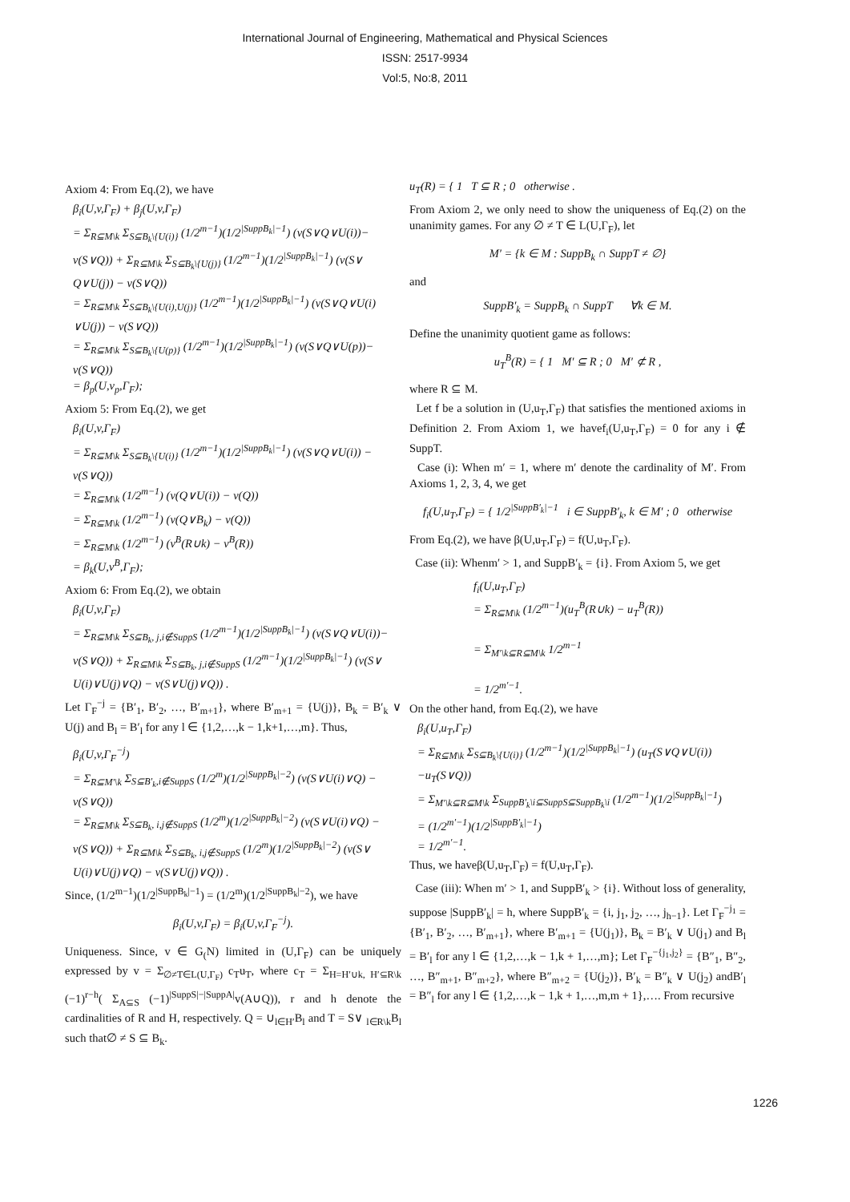International Journal of Engineering, Mathematical and Physical Sciences
ISSN: 2517-9934
Vol:5, No:8, 2011
Axiom 4: From Eq.(2), we have
β<sub>i</sub>(U,v,Γ<sub>F</sub>) + β<sub>j</sub>(U,v,Γ<sub>F</sub>)
= Σ<sub>R⊆M\k</sub> Σ<sub>S⊆B<sub>k</sub>\{U(i)}</sub> (1/2<sup>m−1</sup>)(1/2<sup>|SuppB<sub>k</sub>|−1</sup>) (v(S∨Q∨U(i))− v(S∨Q)) + Σ<sub>R⊆M\k</sub> Σ<sub>S⊆B<sub>k</sub>\{U(j)}</sub> (1/2<sup>m−1</sup>)(1/2<sup>|SuppB<sub>k</sub>|−1</sup>) (v(S∨ Q∨U(j)) − v(S∨Q))
= Σ<sub>R⊆M\k</sub> Σ<sub>S⊆B<sub>k</sub>\{U(i),U(j)}</sub> (1/2<sup>m−1</sup>)(1/2<sup>|SuppB<sub>k</sub>|−1</sup>) (v(S∨Q∨U(i) ∨U(j)) − v(S∨Q))
= Σ<sub>R⊆M\k</sub> Σ<sub>S⊆B<sub>k</sub>\{U(p)}</sub> (1/2<sup>m−1</sup>)(1/2<sup>|SuppB<sub>k</sub>|−1</sup>) (v(S∨Q∨U(p))− v(S∨Q))
= β<sub>p</sub>(U,v<sub>p</sub>,Γ<sub>F</sub>);
Axiom 5: From Eq.(2), we get
β<sub>i</sub>(U,v,Γ<sub>F</sub>)
= Σ<sub>R⊆M\k</sub> Σ<sub>S⊆B<sub>k</sub>\{U(i)}</sub> (1/2<sup>m−1</sup>)(1/2<sup>|SuppB<sub>k</sub>|−1</sup>) (v(S∨Q∨U(i)) − v(S∨Q))
= Σ<sub>R⊆M\k</sub> (1/2<sup>m−1</sup>) (v(Q∨U(i)) − v(Q))
= Σ<sub>R⊆M\k</sub> (1/2<sup>m−1</sup>) (v(Q∨B<sub>k</sub>) − v(Q))
= Σ<sub>R⊆M\k</sub> (1/2<sup>m−1</sup>) (v<sup>B</sup>(R∪k) − v<sup>B</sup>(R))
= β<sub>k</sub>(U,v<sup>B</sup>,Γ<sub>F</sub>);
Axiom 6: From Eq.(2), we obtain
β<sub>i</sub>(U,v,Γ<sub>F</sub>)
= Σ<sub>R⊆M\k</sub> Σ<sub>S⊆B<sub>k</sub>, j,i∉SuppS</sub> (1/2<sup>m−1</sup>)(1/2<sup>|SuppB<sub>k</sub>|−1</sup>) (v(S∨Q∨U(i))− v(S∨Q)) + Σ<sub>R⊆M\k</sub> Σ<sub>S⊆B<sub>k</sub>, j,i∉SuppS</sub> (1/2<sup>m−1</sup>)(1/2<sup>|SuppB<sub>k</sub>|−1</sup>) (v(S∨ U(i)∨U(j)∨Q) − v(S∨U(j)∨Q)) .
Let Γ<sub>F</sub><sup>−j</sup> = {B′<sub>1</sub>, B′<sub>2</sub>, …, B′<sub>m+1</sub>}, where B′<sub>m+1</sub> = {U(j)}, B<sub>k</sub> = B′<sub>k</sub> ∨ U(j) and B<sub>l</sub> = B′<sub>l</sub> for any l ∈ {1,2,…,k − 1,k+1,…,m}. Thus,
β<sub>i</sub>(U,v,Γ<sub>F</sub><sup>−j</sup>)
= Σ<sub>R⊆M′\k</sub> Σ<sub>S⊆B′<sub>k</sub>,i∉SuppS</sub> (1/2<sup>m</sup>)(1/2<sup>|SuppB<sub>k</sub>|−2</sup>) (v(S∨U(i)∨Q) − v(S∨Q))
= Σ<sub>R⊆M\k</sub> Σ<sub>S⊆B<sub>k</sub>, i,j∉SuppS</sub> (1/2<sup>m</sup>)(1/2<sup>|SuppB<sub>k</sub>|−2</sup>) (v(S∨U(i)∨Q) − v(S∨Q)) + Σ<sub>R⊆M\k</sub> Σ<sub>S⊆B<sub>k</sub>, i,j∉SuppS</sub> (1/2<sup>m</sup>)(1/2<sup>|SuppB<sub>k</sub>|−2</sup>) (v(S∨ U(i)∨U(j)∨Q) − v(S∨U(j)∨Q)) .
Since, (1/2<sup>m−1</sup>)(1/2<sup>|SuppB<sub>k</sub>|−1</sup>) = (1/2<sup>m</sup>)(1/2<sup>|SuppB<sub>k</sub>|−2</sup>), we have
β<sub>i</sub>(U,v,Γ<sub>F</sub>) = β<sub>i</sub>(U,v,Γ<sub>F</sub><sup>−j</sup>).
Uniqueness. Since, v ∈ G<sub>(</sub>N) limited in (U,Γ<sub>F</sub>) can be uniquely expressed by v = Σ<sub>∅≠T∈L(U,Γ<sub>F</sub>)</sub> c<sub>T</sub>u<sub>T</sub>, where c<sub>T</sub> = Σ<sub>H=H′∪k, H′⊆R\k</sub> (−1)<sup>r−h</sup>( Σ<sub>A⊆S</sub> (−1)<sup>|SuppS|−|SuppA|</sup>v(A∪Q)), r and h denote the cardinalities of R and H, respectively. Q = ∪<sub>l∈H′</sub>B<sub>l</sub> and T = S∨ <sub>l∈R\k</sub>B<sub>l</sub> such that∅ ≠ S ⊆ B<sub>k</sub>.
u<sub>T</sub>(R) = { 1 T ⊆ R ; 0 otherwise .
From Axiom 2, we only need to show the uniqueness of Eq.(2) on the unanimity games. For any ∅ ≠ T ∈ L(U,Γ<sub>F</sub>), let
M′ = {k ∈ M : SuppB<sub>k</sub> ∩ SuppT ≠ ∅}
and
SuppB′<sub>k</sub> = SuppB<sub>k</sub> ∩ SuppT ∀k ∈ M.
Define the unanimity quotient game as follows:
u<sub>T</sub><sup>B</sup>(R) = { 1 M′ ⊆ R ; 0 M′ ⊄ R ,
where R ⊆ M.
Let f be a solution in (U,u<sub>T</sub>,Γ<sub>F</sub>) that satisfies the mentioned axioms in Definition 2. From Axiom 1, we havef<sub>i</sub>(U,u<sub>T</sub>,Γ<sub>F</sub>) = 0 for any i ∉ SuppT.
Case (i): When m′ = 1, where m′ denote the cardinality of M′. From Axioms 1, 2, 3, 4, we get
f<sub>i</sub>(U,u<sub>T</sub>,Γ<sub>F</sub>) = { 1/2<sup>|SuppB′<sub>k</sub>|−1</sup> i ∈ SuppB′<sub>k</sub>, k ∈ M′ ; 0 otherwise
From Eq.(2), we have β(U,u<sub>T</sub>,Γ<sub>F</sub>) = f(U,u<sub>T</sub>,Γ<sub>F</sub>).
Case (ii): Whenm′ > 1, and SuppB′<sub>k</sub> = {i}. From Axiom 5, we get
f<sub>i</sub>(U,u<sub>T</sub>,Γ<sub>F</sub>)
= Σ<sub>R⊆M\k</sub> (1/2<sup>m−1</sup>)(u<sub>T</sub><sup>B</sup>(R∪k) − u<sub>T</sub><sup>B</sup>(R))
= Σ<sub>M′\k⊆R⊆M\k</sub> 1/2<sup>m−1</sup>
= 1/2<sup>m′−1</sup>.
On the other hand, from Eq.(2), we have
β<sub>i</sub>(U,u<sub>T</sub>,Γ<sub>F</sub>)
= Σ<sub>R⊆M\k</sub> Σ<sub>S⊆B<sub>k</sub>\{U(i)}</sub> (1/2<sup>m−1</sup>)(1/2<sup>|SuppB<sub>k</sub>|−1</sup>) (u<sub>T</sub>(S∨Q∨U(i)) −u<sub>T</sub>(S∨Q))
= Σ<sub>M′\k⊆R⊆M\k</sub> Σ<sub>SuppB′<sub>k</sub>\i⊆SuppS⊆SuppB<sub>k</sub>\i</sub> (1/2<sup>m−1</sup>)(1/2<sup>|SuppB<sub>k</sub>|−1</sup>)
= (1/2<sup>m′−1</sup>)(1/2<sup>|SuppB′<sub>k</sub>|−1</sup>)
= 1/2<sup>m′−1</sup>.
Thus, we haveβ(U,u<sub>T</sub>,Γ<sub>F</sub>) = f(U,u<sub>T</sub>,Γ<sub>F</sub>).
Case (iii): When m′ > 1, and SuppB′<sub>k</sub> > {i}. Without loss of generality, suppose |SuppB′<sub>k</sub>| = h, where SuppB′<sub>k</sub> = {i, j<sub>1</sub>, j<sub>2</sub>, …, j<sub>h−1</sub>}. Let Γ<sub>F</sub><sup>−j<sub>1</sub></sup> = {B′<sub>1</sub>, B′<sub>2</sub>, …, B′<sub>m+1</sub>}, where B′<sub>m+1</sub> = {U(j<sub>1</sub>)}, B<sub>k</sub> = B′<sub>k</sub> ∨ U(j<sub>1</sub>) and B<sub>l</sub> = B′<sub>l</sub> for any l ∈ {1,2,…,k − 1,k + 1,…,m}; Let Γ<sub>F</sub><sup>−{j<sub>1</sub>,j<sub>2</sub>}</sup> = {B″<sub>1</sub>, B″<sub>2</sub>, …, B″<sub>m+1</sub>, B″<sub>m+2</sub>}, where B″<sub>m+2</sub> = {U(j<sub>2</sub>)}, B′<sub>k</sub> = B″<sub>k</sub> ∨ U(j<sub>2</sub>) andB′<sub>l</sub> = B″<sub>l</sub> for any l ∈ {1,2,…,k − 1,k + 1,…,m,m + 1},…. From recursive
1226